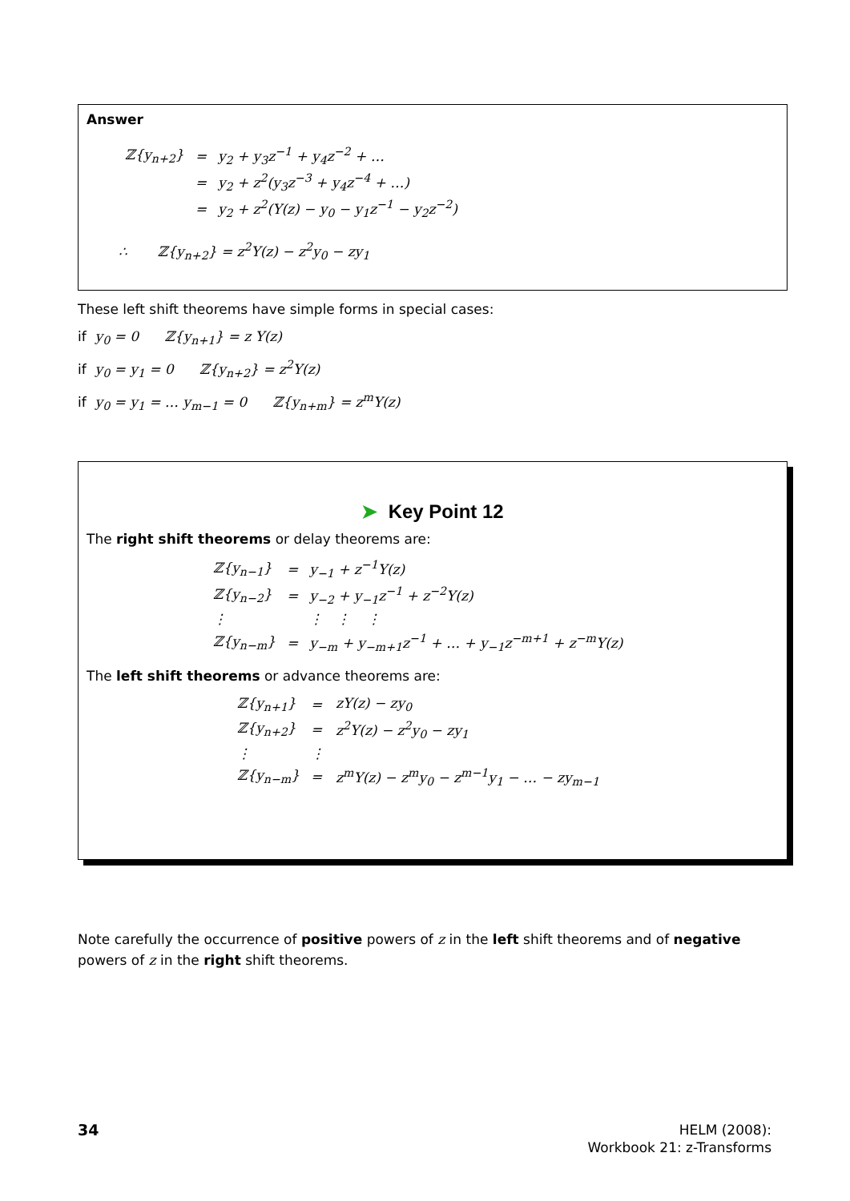Answer
| ℤ{y<sub>n+2</sub>} | = | y<sub>2</sub> + y<sub>3</sub>z<sup>−1</sup> + y<sub>4</sub>z<sup>−2</sup> + … |
| | = | y<sub>2</sub> + z<sup>2</sup>(y<sub>3</sub>z<sup>−3</sup> + y<sub>4</sub>z<sup>−4</sup> + …) |
| | = | y<sub>2</sub> + z<sup>2</sup>(Y(z) − y<sub>0</sub> − y<sub>1</sub>z<sup>−1</sup> − y<sub>2</sub>z<sup>−2</sup>) |
∴ ℤ{y<sub>n+2</sub>} = z<sup>2</sup>Y(z) − z<sup>2</sup>y<sub>0</sub> − zy<sub>1</sub>
These left shift theorems have simple forms in special cases:
if y<sub>0</sub> = 0 ℤ{y<sub>n+1</sub>} = z Y(z)
if y<sub>0</sub> = y<sub>1</sub> = 0 ℤ{y<sub>n+2</sub>} = z<sup>2</sup>Y(z)
if y<sub>0</sub> = y<sub>1</sub> = … y<sub>m−1</sub> = 0 ℤ{y<sub>n+m</sub>} = z<sup>m</sup>Y(z)
➤ Key Point 12
The right shift theorems or delay theorems are:
| ℤ{y<sub>n−1</sub>} | = | y<sub>−1</sub> + z<sup>−1</sup>Y(z) |
| ℤ{y<sub>n−2</sub>} | = | y<sub>−2</sub> + y<sub>−1</sub>z<sup>−1</sup> + z<sup>−2</sup>Y(z) |
| ⋮ | | ⋮ ⋮ ⋮ |
| ℤ{y<sub>n−m</sub>} | = | y<sub>−m</sub> + y<sub>−m+1</sub>z<sup>−1</sup> + … + y<sub>−1</sub>z<sup>−m+1</sup> + z<sup>−m</sup>Y(z) |
The left shift theorems or advance theorems are:
| ℤ{y<sub>n+1</sub>} | = | zY(z) − zy<sub>0</sub> |
| ℤ{y<sub>n+2</sub>} | = | z<sup>2</sup>Y(z) − z<sup>2</sup>y<sub>0</sub> − zy<sub>1</sub> |
| ⋮ | ⋮ | |
| ℤ{y<sub>n−m</sub>} | = | z<sup>m</sup>Y(z) − z<sup>m</sup>y<sub>0</sub> − z<sup>m−1</sup>y<sub>1</sub> − … − zy<sub>m−1</sub> |
Note carefully the occurrence of positive powers of z in the left shift theorems and of negative powers of z in the right shift theorems.
34
HELM (2008):
Workbook 21: z-Transforms